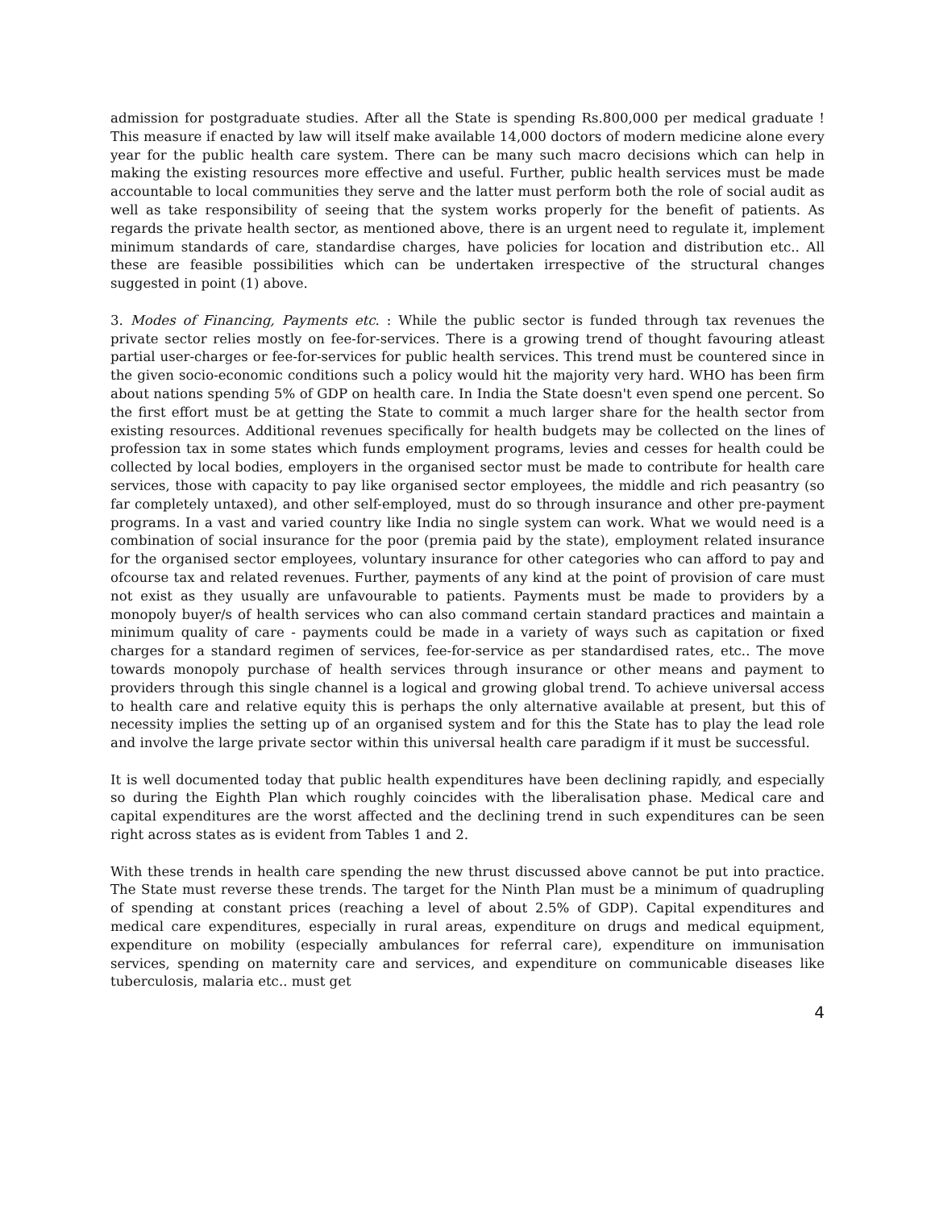admission for postgraduate studies. After all the State is spending Rs.800,000 per medical graduate ! This measure if enacted by law will itself make available 14,000 doctors of modern medicine alone every year for the public health care system. There can be many such macro decisions which can help in making the existing resources more effective and useful. Further, public health services must be made accountable to local communities they serve and the latter must perform both the role of social audit as well as take responsibility of seeing that the system works properly for the benefit of patients. As regards the private health sector, as mentioned above, there is an urgent need to regulate it, implement minimum standards of care, standardise charges, have policies for location and distribution etc.. All these are feasible possibilities which can be undertaken irrespective of the structural changes suggested in point (1) above.
3. Modes of Financing, Payments etc. : While the public sector is funded through tax revenues the private sector relies mostly on fee-for-services. There is a growing trend of thought favouring atleast partial user-charges or fee-for-services for public health services. This trend must be countered since in the given socio-economic conditions such a policy would hit the majority very hard. WHO has been firm about nations spending 5% of GDP on health care. In India the State doesn't even spend one percent. So the first effort must be at getting the State to commit a much larger share for the health sector from existing resources. Additional revenues specifically for health budgets may be collected on the lines of profession tax in some states which funds employment programs, levies and cesses for health could be collected by local bodies, employers in the organised sector must be made to contribute for health care services, those with capacity to pay like organised sector employees, the middle and rich peasantry (so far completely untaxed), and other self-employed, must do so through insurance and other pre-payment programs. In a vast and varied country like India no single system can work. What we would need is a combination of social insurance for the poor (premia paid by the state), employment related insurance for the organised sector employees, voluntary insurance for other categories who can afford to pay and ofcourse tax and related revenues. Further, payments of any kind at the point of provision of care must not exist as they usually are unfavourable to patients. Payments must be made to providers by a monopoly buyer/s of health services who can also command certain standard practices and maintain a minimum quality of care - payments could be made in a variety of ways such as capitation or fixed charges for a standard regimen of services, fee-for-service as per standardised rates, etc.. The move towards monopoly purchase of health services through insurance or other means and payment to providers through this single channel is a logical and growing global trend. To achieve universal access to health care and relative equity this is perhaps the only alternative available at present, but this of necessity implies the setting up of an organised system and for this the State has to play the lead role and involve the large private sector within this universal health care paradigm if it must be successful.
It is well documented today that public health expenditures have been declining rapidly, and especially so during the Eighth Plan which roughly coincides with the liberalisation phase. Medical care and capital expenditures are the worst affected and the declining trend in such expenditures can be seen right across states as is evident from Tables 1 and 2.
With these trends in health care spending the new thrust discussed above cannot be put into practice. The State must reverse these trends. The target for the Ninth Plan must be a minimum of quadrupling of spending at constant prices (reaching a level of about 2.5% of GDP). Capital expenditures and medical care expenditures, especially in rural areas, expenditure on drugs and medical equipment, expenditure on mobility (especially ambulances for referral care), expenditure on immunisation services, spending on maternity care and services, and expenditure on communicable diseases like tuberculosis, malaria etc.. must get
4